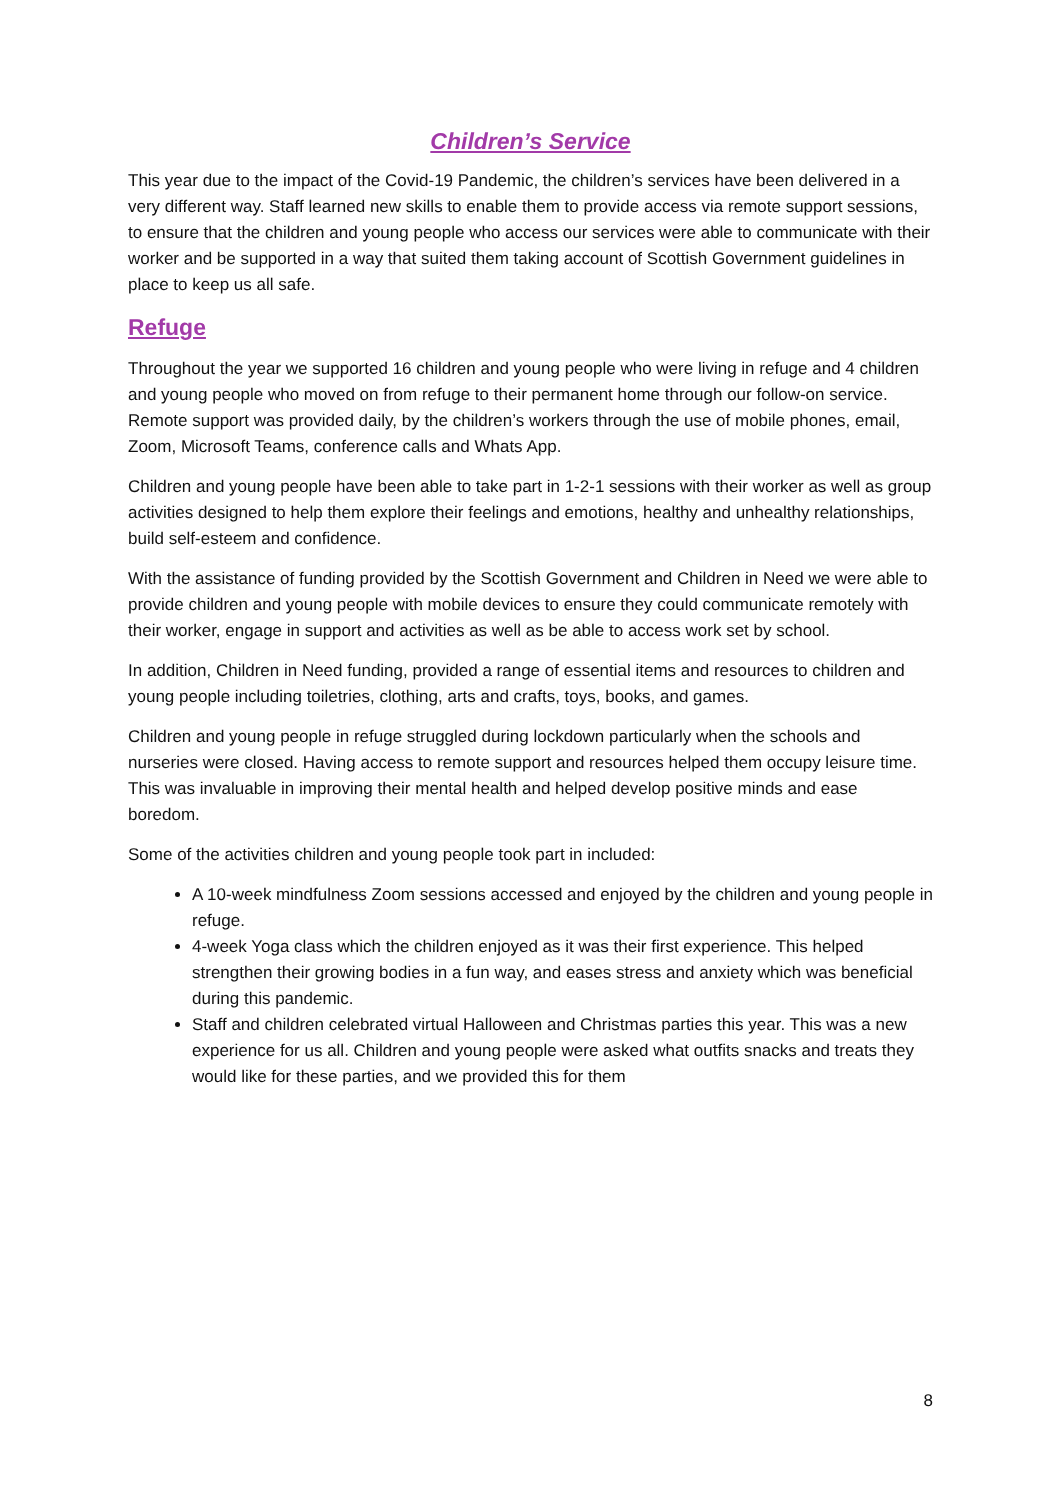Children’s Service
This year due to the impact of the Covid-19 Pandemic, the children’s services have been delivered in a very different way. Staff learned new skills to enable them to provide access via remote support sessions, to ensure that the children and young people who access our services were able to communicate with their worker and be supported in a way that suited them taking account of Scottish Government guidelines in place to keep us all safe.
Refuge
Throughout the year we supported 16 children and young people who were living in refuge and 4 children and young people who moved on from refuge to their permanent home through our follow-on service. Remote support was provided daily, by the children’s workers through the use of mobile phones, email, Zoom, Microsoft Teams, conference calls and Whats App.
Children and young people have been able to take part in 1-2-1 sessions with their worker as well as group activities designed to help them explore their feelings and emotions, healthy and unhealthy relationships, build self-esteem and confidence.
With the assistance of funding provided by the Scottish Government and Children in Need we were able to provide children and young people with mobile devices to ensure they could communicate remotely with their worker, engage in support and activities as well as be able to access work set by school.
In addition, Children in Need funding, provided a range of essential items and resources to children and young people including toiletries, clothing, arts and crafts, toys, books, and games.
Children and young people in refuge struggled during lockdown particularly when the schools and nurseries were closed. Having access to remote support and resources helped them occupy leisure time. This was invaluable in improving their mental health and helped develop positive minds and ease boredom.
Some of the activities children and young people took part in included:
A 10-week mindfulness Zoom sessions accessed and enjoyed by the children and young people in refuge.
4-week Yoga class which the children enjoyed as it was their first experience. This helped strengthen their growing bodies in a fun way, and eases stress and anxiety which was beneficial during this pandemic.
Staff and children celebrated virtual Halloween and Christmas parties this year. This was a new experience for us all. Children and young people were asked what outfits snacks and treats they would like for these parties, and we provided this for them
8